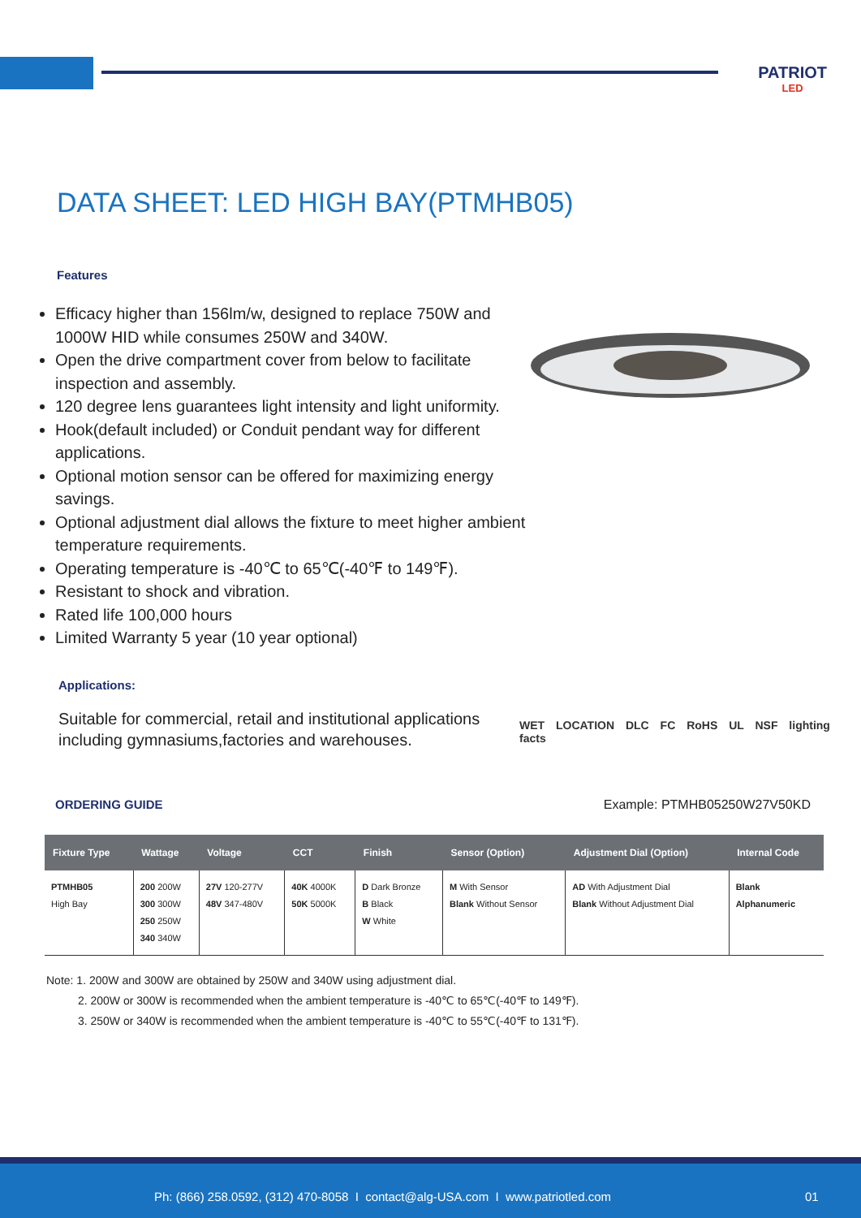PATRIOT
LED
DATA SHEET: LED HIGH BAY(PTMHB05)
Features
Efficacy higher than 156lm/w, designed to replace 750W and 1000W HID while consumes 250W and 340W.
Open the drive compartment cover from below to facilitate inspection and assembly.
120 degree lens guarantees light intensity and light uniformity.
Hook(default included) or Conduit pendant way for different applications.
Optional motion sensor can be offered for maximizing energy savings.
Optional adjustment dial allows the fixture to meet higher ambient temperature requirements.
Operating temperature is -40℃ to 65℃(-40℉ to 149℉).
Resistant to shock and vibration.
Rated life 100,000 hours
Limited Warranty 5 year (10 year optional)
Applications:
Suitable for commercial, retail and institutional applications including gymnasiums,factories and warehouses.
WET LOCATION DLC FC RoHS UL NSF lighting facts
ORDERING GUIDE Example: PTMHB05250W27V50KD
| Fixture Type | Wattage | Voltage | CCT | Finish | Sensor (Option) | Adjustment Dial (Option) | Internal Code |
| --- | --- | --- | --- | --- | --- | --- | --- |
| PTMHB05 High Bay | 200 200W 300 300W 250 250W 340 340W | 27V 120-277V 48V 347-480V | 40K 4000K 50K 5000K | D Dark Bronze B Black W White | M With Sensor Blank Without Sensor | AD With Adjustment Dial Blank Without Adjustment Dial | Blank Alphanumeric |
Note: 1. 200W and 300W are obtained by 250W and 340W using adjustment dial.
2. 200W or 300W is recommended when the ambient temperature is -40℃ to 65℃(-40℉ to 149℉).
3. 250W or 340W is recommended when the ambient temperature is -40℃ to 55℃(-40℉ to 131℉).
Ph: (866) 258.0592, (312) 470-8058 I contact@alg-USA.com I www.patriotled.com
01